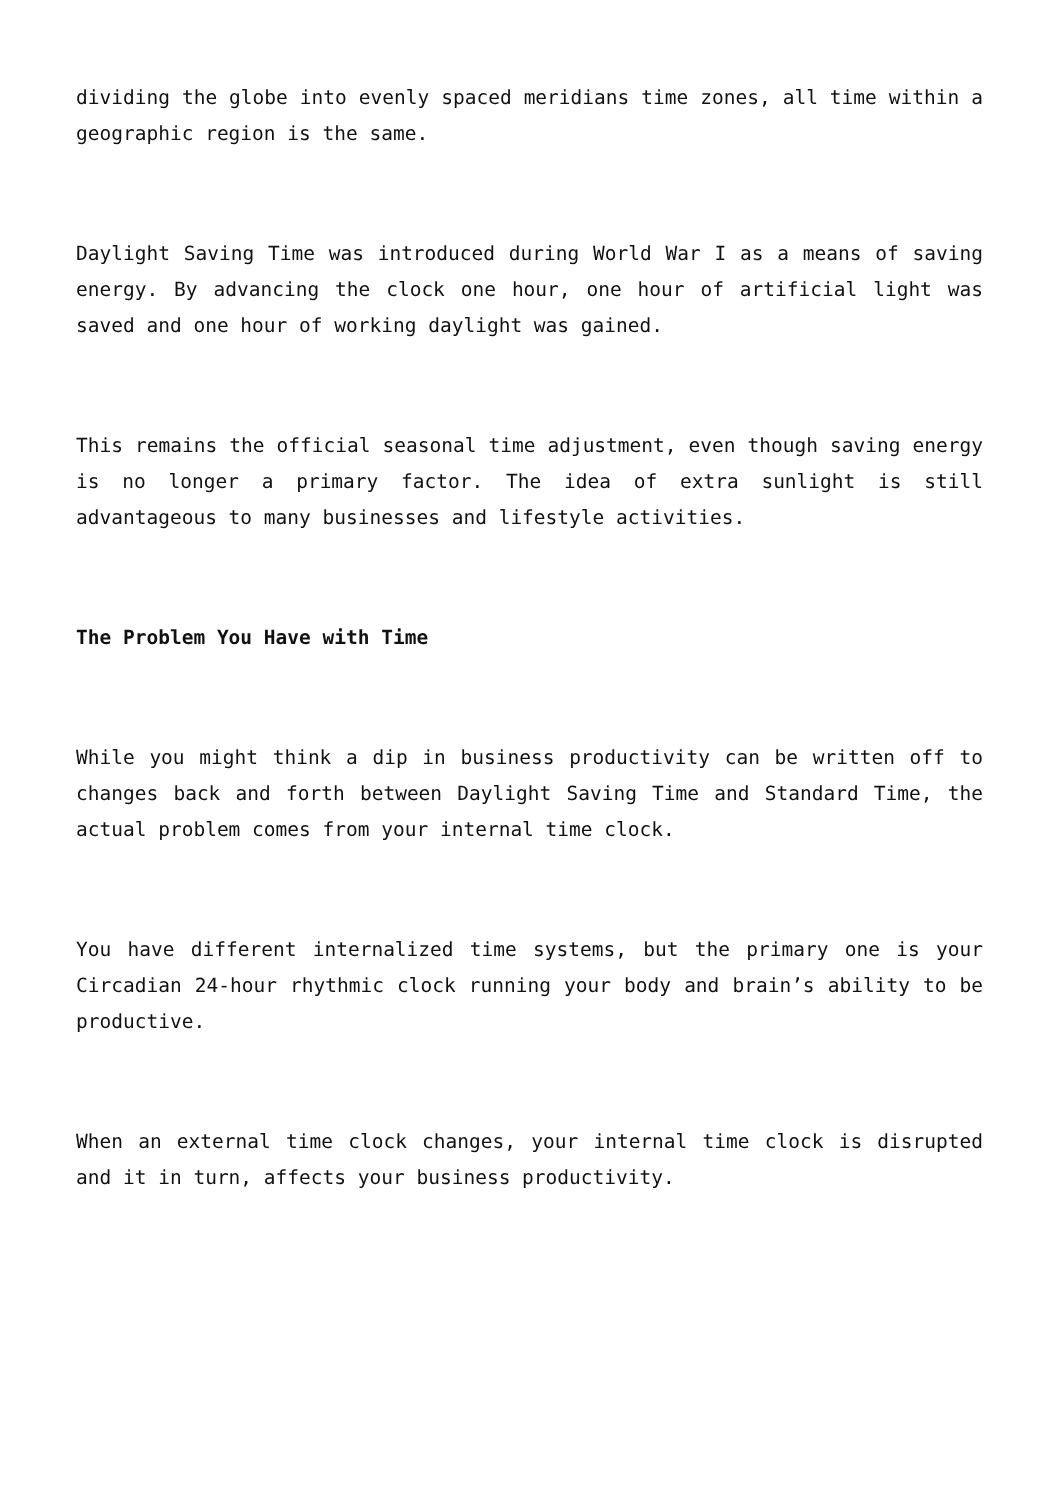dividing the globe into evenly spaced meridians time zones, all time within a geographic region is the same.
Daylight Saving Time was introduced during World War I as a means of saving energy. By advancing the clock one hour, one hour of artificial light was saved and one hour of working daylight was gained.
This remains the official seasonal time adjustment, even though saving energy is no longer a primary factor. The idea of extra sunlight is still advantageous to many businesses and lifestyle activities.
The Problem You Have with Time
While you might think a dip in business productivity can be written off to changes back and forth between Daylight Saving Time and Standard Time, the actual problem comes from your internal time clock.
You have different internalized time systems, but the primary one is your Circadian 24-hour rhythmic clock running your body and brain’s ability to be productive.
When an external time clock changes, your internal time clock is disrupted and it in turn, affects your business productivity.